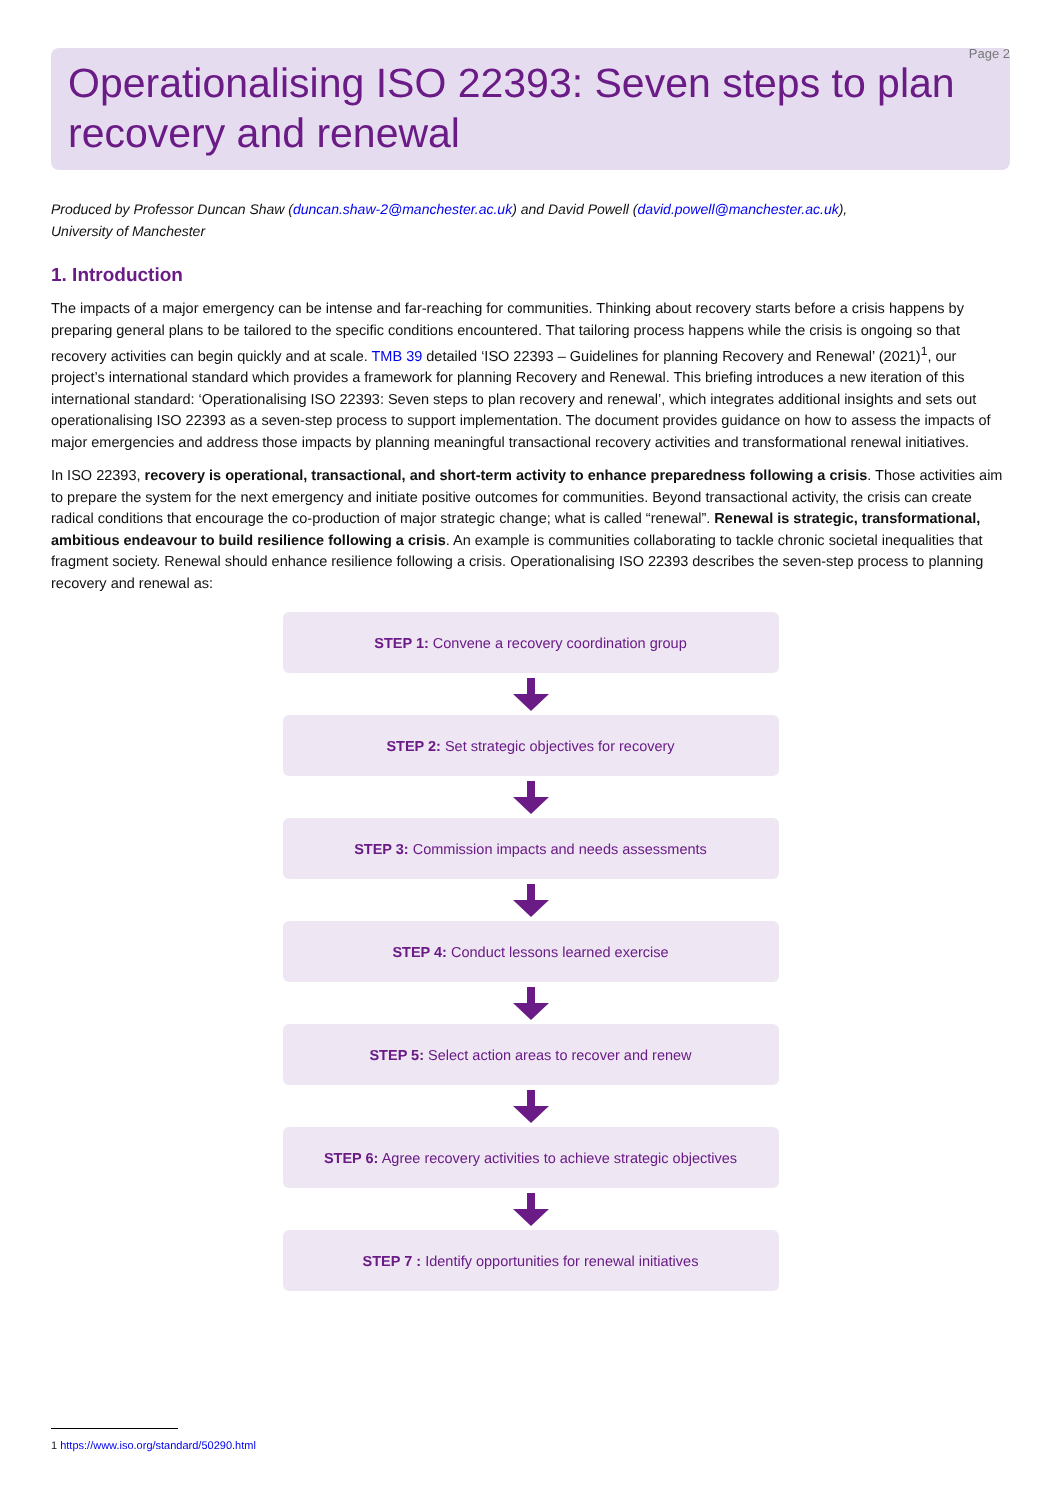Page 2
Operationalising ISO 22393: Seven steps to plan recovery and renewal
Produced by Professor Duncan Shaw (duncan.shaw-2@manchester.ac.uk) and David Powell (david.powell@manchester.ac.uk),
University of Manchester
1. Introduction
The impacts of a major emergency can be intense and far-reaching for communities. Thinking about recovery starts before a crisis happens by preparing general plans to be tailored to the specific conditions encountered. That tailoring process happens while the crisis is ongoing so that recovery activities can begin quickly and at scale. TMB 39 detailed ‘ISO 22393 – Guidelines for planning Recovery and Renewal’ (2021)<sup>1</sup>, our project’s international standard which provides a framework for planning Recovery and Renewal. This briefing introduces a new iteration of this international standard: ‘Operationalising ISO 22393: Seven steps to plan recovery and renewal’, which integrates additional insights and sets out operationalising ISO 22393 as a seven-step process to support implementation. The document provides guidance on how to assess the impacts of major emergencies and address those impacts by planning meaningful transactional recovery activities and transformational renewal initiatives.
In ISO 22393, recovery is operational, transactional, and short-term activity to enhance preparedness following a crisis. Those activities aim to prepare the system for the next emergency and initiate positive outcomes for communities. Beyond transactional activity, the crisis can create radical conditions that encourage the co-production of major strategic change; what is called “renewal”. Renewal is strategic, transformational, ambitious endeavour to build resilience following a crisis. An example is communities collaborating to tackle chronic societal inequalities that fragment society. Renewal should enhance resilience following a crisis. Operationalising ISO 22393 describes the seven-step process to planning recovery and renewal as:
STEP 1: Convene a recovery coordination group
STEP 2: Set strategic objectives for recovery
STEP 3: Commission impacts and needs assessments
STEP 4: Conduct lessons learned exercise
STEP 5: Select action areas to recover and renew
STEP 6: Agree recovery activities to achieve strategic objectives
STEP 7 : Identify opportunities for renewal initiatives
1 https://www.iso.org/standard/50290.html